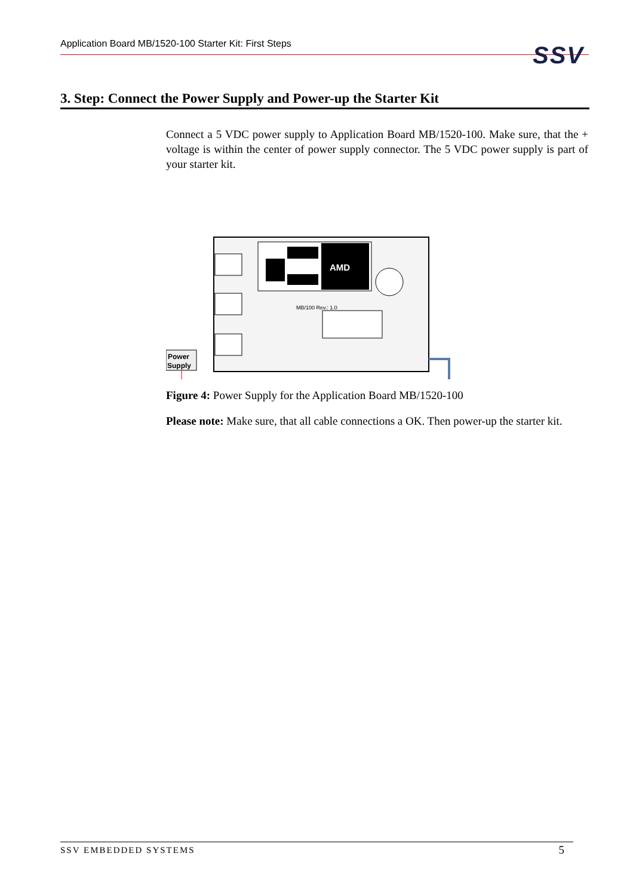Application Board MB/1520-100 Starter Kit: First Steps
SSV
3. Step: Connect the Power Supply and Power-up the Starter Kit
Connect a 5 VDC power supply to Application Board MB/1520-100. Make sure, that the + voltage is within the center of power supply connector. The 5 VDC power supply is part of your starter kit.
AMD
MB/100 Rev.: 1.0
Power
Supply
Figure 4: Power Supply for the Application Board MB/1520-100
Please note: Make sure, that all cable connections a OK. Then power-up the starter kit.
SSV EMBEDDED SYSTEMS 5